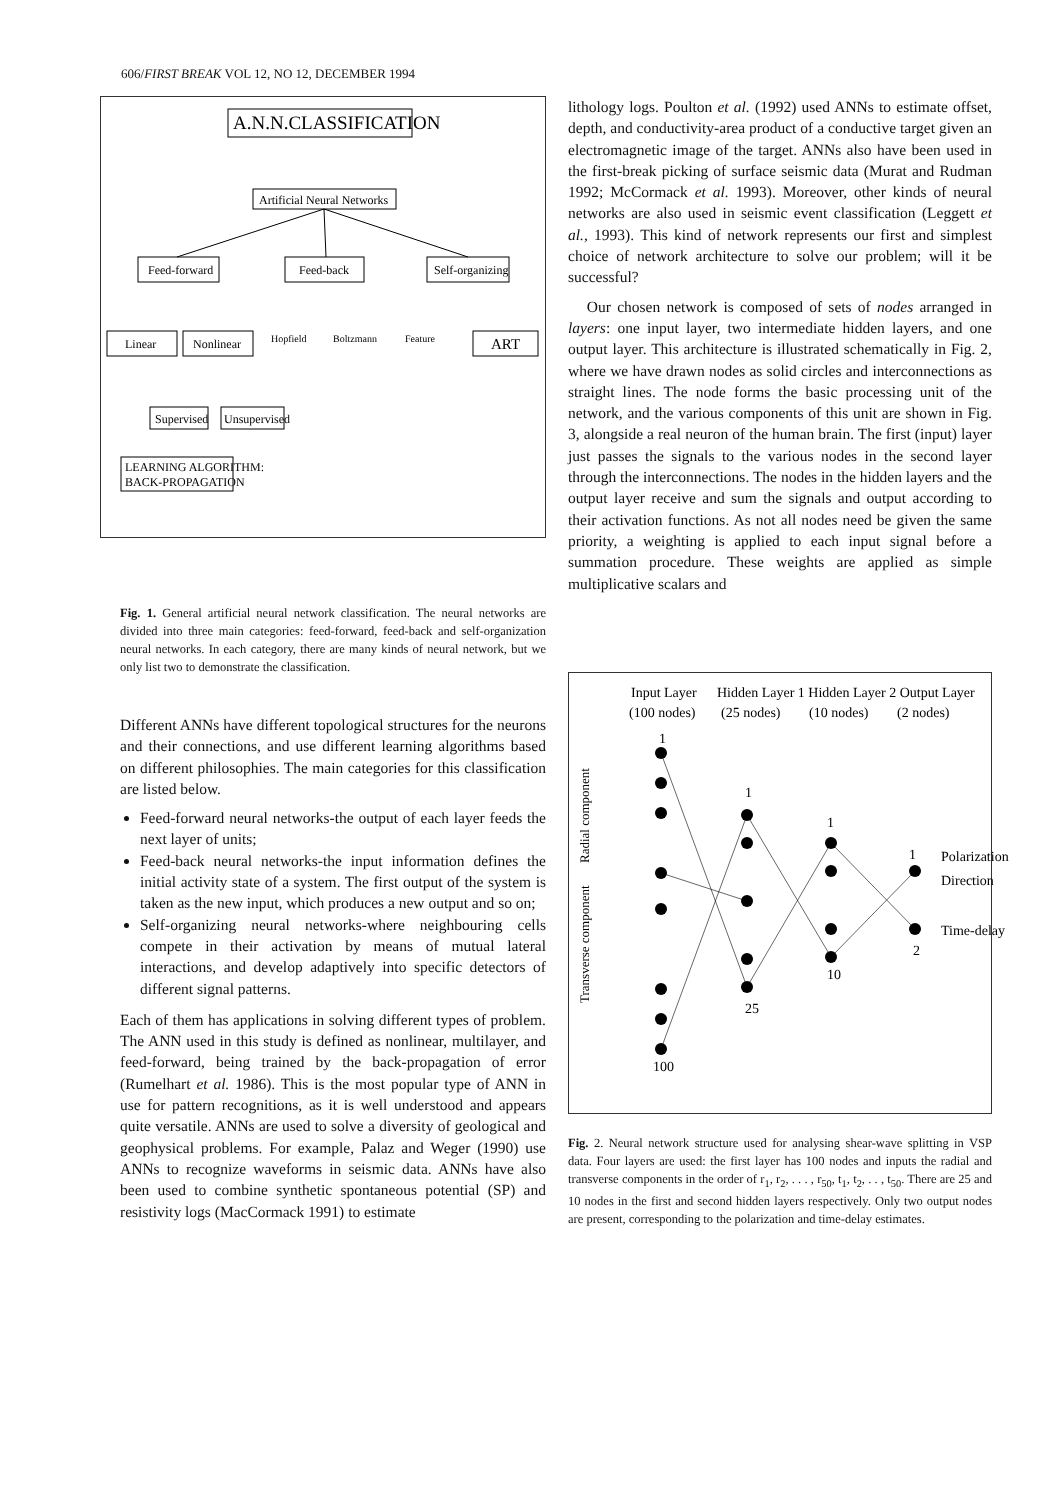606/FIRST BREAK VOL 12, NO 12, DECEMBER 1994
A.N.N.CLASSIFICATION
Artificial Neural Networks
Feed-forward
Feed-back
Self-organizing
Linear
Nonlinear
Hopfield
Boltzmann
Feature
ART
Supervised
Unsupervised
LEARNING ALGORITHM:
BACK-PROPAGATION
Fig. 1. General artificial neural network classification. The neural networks are divided into three main categories: feed-forward, feed-back and self-organization neural networks. In each category, there are many kinds of neural network, but we only list two to demonstrate the classification.
Different ANNs have different topological structures for the neurons and their connections, and use different learning algorithms based on different philosophies. The main categories for this classification are listed below.
Feed-forward neural networks-the output of each layer feeds the next layer of units;
Feed-back neural networks-the input information defines the initial activity state of a system. The first output of the system is taken as the new input, which produces a new output and so on;
Self-organizing neural networks-where neighbouring cells compete in their activation by means of mutual lateral interactions, and develop adaptively into specific detectors of different signal patterns.
Each of them has applications in solving different types of problem. The ANN used in this study is defined as nonlinear, multilayer, and feed-forward, being trained by the back-propagation of error (Rumelhart et al. 1986). This is the most popular type of ANN in use for pattern recognitions, as it is well understood and appears quite versatile. ANNs are used to solve a diversity of geological and geophysical problems. For example, Palaz and Weger (1990) use ANNs to recognize waveforms in seismic data. ANNs have also been used to combine synthetic spontaneous potential (SP) and resistivity logs (MacCormack 1991) to estimate
lithology logs. Poulton et al. (1992) used ANNs to estimate offset, depth, and conductivity-area product of a conductive target given an electromagnetic image of the target. ANNs also have been used in the first-break picking of surface seismic data (Murat and Rudman 1992; McCormack et al. 1993). Moreover, other kinds of neural networks are also used in seismic event classification (Leggett et al., 1993). This kind of network represents our first and simplest choice of network architecture to solve our problem; will it be successful?
Our chosen network is composed of sets of nodes arranged in layers: one input layer, two intermediate hidden layers, and one output layer. This architecture is illustrated schematically in Fig. 2, where we have drawn nodes as solid circles and interconnections as straight lines. The node forms the basic processing unit of the network, and the various components of this unit are shown in Fig. 3, alongside a real neuron of the human brain. The first (input) layer just passes the signals to the various nodes in the second layer through the interconnections. The nodes in the hidden layers and the output layer receive and sum the signals and output according to their activation functions. As not all nodes need be given the same priority, a weighting is applied to each input signal before a summation procedure. These weights are applied as simple multiplicative scalars and
Input Layer
Hidden Layer 1 Hidden Layer 2 Output Layer
(100 nodes)
(25 nodes)
(10 nodes)
(2 nodes)
1
1
1
1
Radial component
Transverse component
Polarization
Direction
Time-delay
2
10
25
100
Fig. 2. Neural network structure used for analysing shear-wave splitting in VSP data. Four layers are used: the first layer has 100 nodes and inputs the radial and transverse components in the order of r<sub>1</sub>, r<sub>2</sub>, . . . , r<sub>50</sub>, t<sub>1</sub>, t<sub>2</sub>, . . , t<sub>50</sub>. There are 25 and 10 nodes in the first and second hidden layers respectively. Only two output nodes are present, corresponding to the polarization and time-delay estimates.